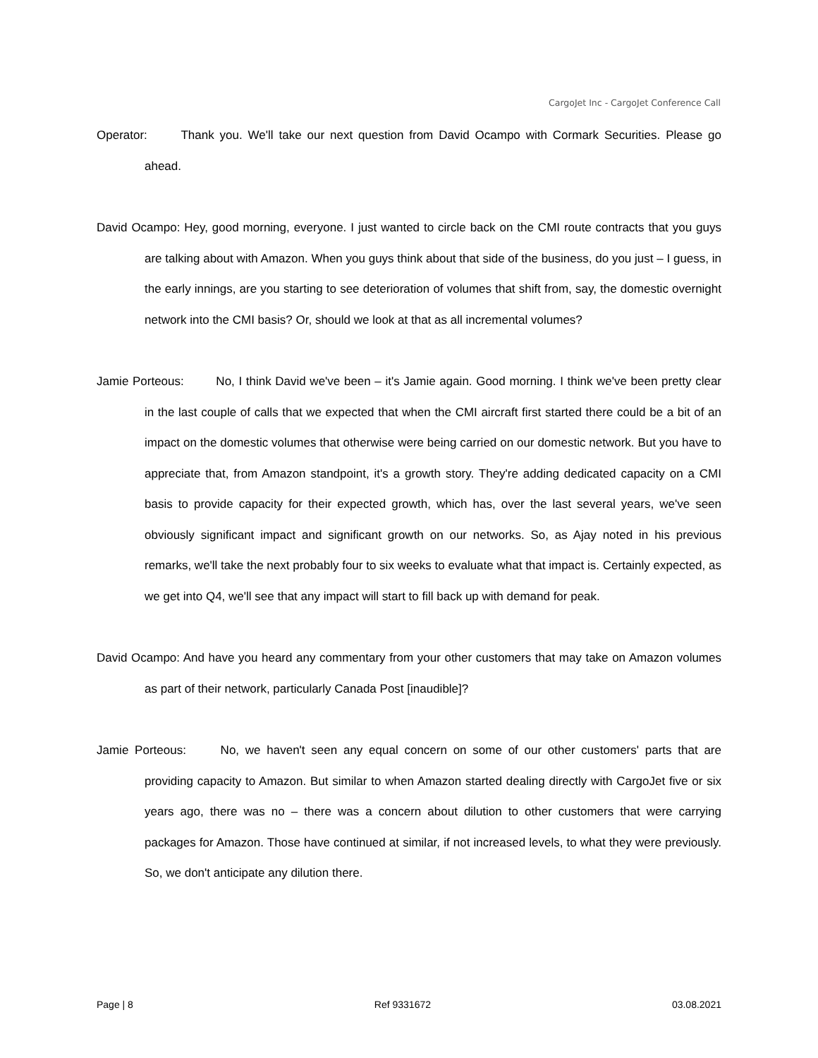CargoJet Inc - CargoJet Conference Call
Operator: Thank you. We'll take our next question from David Ocampo with Cormark Securities. Please go ahead.
David Ocampo: Hey, good morning, everyone. I just wanted to circle back on the CMI route contracts that you guys are talking about with Amazon. When you guys think about that side of the business, do you just – I guess, in the early innings, are you starting to see deterioration of volumes that shift from, say, the domestic overnight network into the CMI basis? Or, should we look at that as all incremental volumes?
Jamie Porteous: No, I think David we've been – it's Jamie again. Good morning. I think we've been pretty clear in the last couple of calls that we expected that when the CMI aircraft first started there could be a bit of an impact on the domestic volumes that otherwise were being carried on our domestic network. But you have to appreciate that, from Amazon standpoint, it's a growth story. They're adding dedicated capacity on a CMI basis to provide capacity for their expected growth, which has, over the last several years, we've seen obviously significant impact and significant growth on our networks. So, as Ajay noted in his previous remarks, we'll take the next probably four to six weeks to evaluate what that impact is. Certainly expected, as we get into Q4, we'll see that any impact will start to fill back up with demand for peak.
David Ocampo: And have you heard any commentary from your other customers that may take on Amazon volumes as part of their network, particularly Canada Post [inaudible]?
Jamie Porteous: No, we haven't seen any equal concern on some of our other customers' parts that are providing capacity to Amazon. But similar to when Amazon started dealing directly with CargoJet five or six years ago, there was no – there was a concern about dilution to other customers that were carrying packages for Amazon. Those have continued at similar, if not increased levels, to what they were previously. So, we don't anticipate any dilution there.
Page | 8 Ref 9331672 03.08.2021